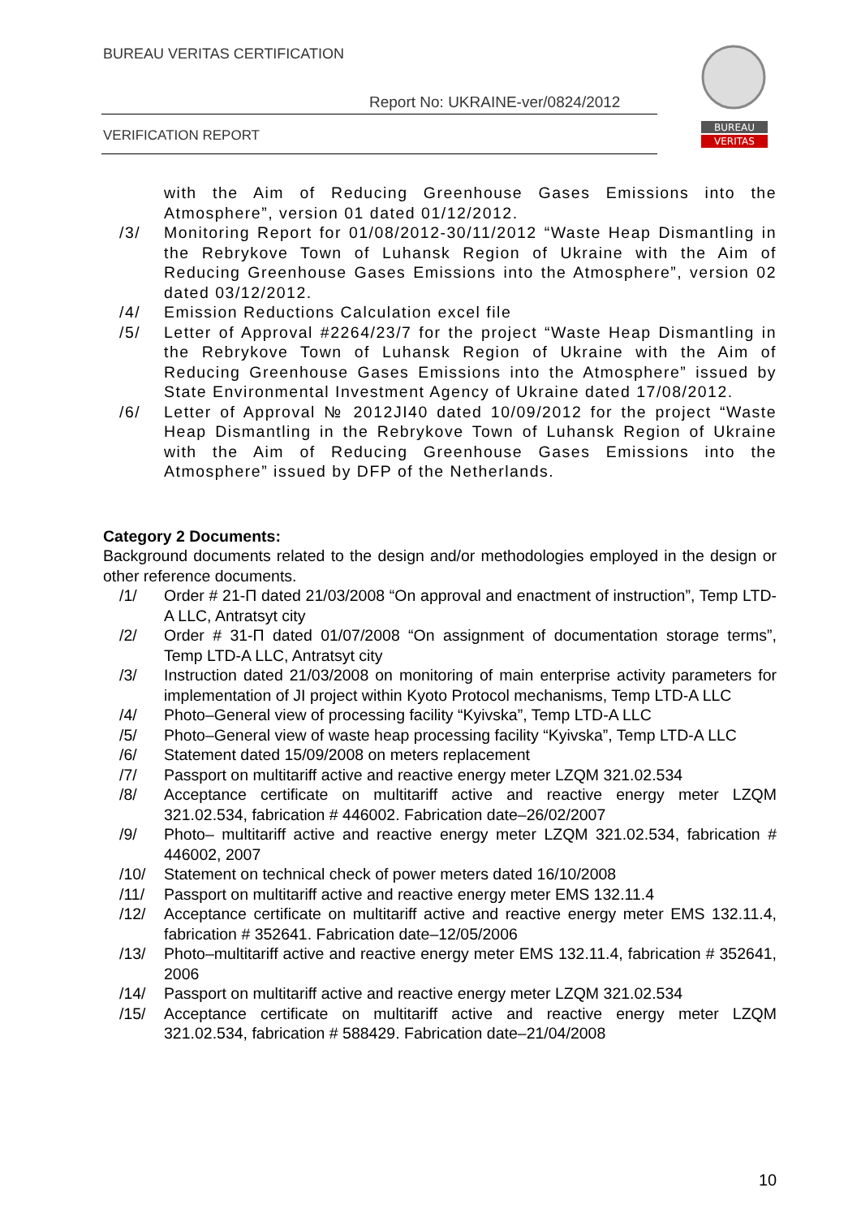BUREAU VERITAS CERTIFICATION
Report No: UKRAINE-ver/0824/2012
VERIFICATION REPORT
BUREAU
VERITAS
with the Aim of Reducing Greenhouse Gases Emissions into the Atmosphere”, version 01 dated 01/12/2012.
/3/ Monitoring Report for 01/08/2012-30/11/2012 “Waste Heap Dismantling in the Rebrykove Town of Luhansk Region of Ukraine with the Aim of Reducing Greenhouse Gases Emissions into the Atmosphere”, version 02 dated 03/12/2012.
/4/ Emission Reductions Calculation excel file
/5/ Letter of Approval #2264/23/7 for the project “Waste Heap Dismantling in the Rebrykove Town of Luhansk Region of Ukraine with the Aim of Reducing Greenhouse Gases Emissions into the Atmosphere” issued by State Environmental Investment Agency of Ukraine dated 17/08/2012.
/6/ Letter of Approval № 2012JI40 dated 10/09/2012 for the project “Waste Heap Dismantling in the Rebrykove Town of Luhansk Region of Ukraine with the Aim of Reducing Greenhouse Gases Emissions into the Atmosphere” issued by DFP of the Netherlands.
Category 2 Documents:
Background documents related to the design and/or methodologies employed in the design or other reference documents.
/1/ Order # 21-П dated 21/03/2008 “On approval and enactment of instruction”, Temp LTD-A LLC, Antratsyt city
/2/ Order # 31-П dated 01/07/2008 “On assignment of documentation storage terms”, Temp LTD-A LLC, Antratsyt city
/3/ Instruction dated 21/03/2008 on monitoring of main enterprise activity parameters for implementation of JI project within Kyoto Protocol mechanisms, Temp LTD-A LLC
/4/ Photo–General view of processing facility “Kyivska”, Temp LTD-A LLC
/5/ Photo–General view of waste heap processing facility “Kyivska”, Temp LTD-A LLC
/6/ Statement dated 15/09/2008 on meters replacement
/7/ Passport on multitariff active and reactive energy meter LZQM 321.02.534
/8/ Acceptance certificate on multitariff active and reactive energy meter LZQM 321.02.534, fabrication # 446002. Fabrication date–26/02/2007
/9/ Photo– multitariff active and reactive energy meter LZQM 321.02.534, fabrication # 446002, 2007
/10/ Statement on technical check of power meters dated 16/10/2008
/11/ Passport on multitariff active and reactive energy meter EMS 132.11.4
/12/ Acceptance certificate on multitariff active and reactive energy meter EMS 132.11.4, fabrication # 352641. Fabrication date–12/05/2006
/13/ Photo–multitariff active and reactive energy meter EMS 132.11.4, fabrication # 352641, 2006
/14/ Passport on multitariff active and reactive energy meter LZQM 321.02.534
/15/ Acceptance certificate on multitariff active and reactive energy meter LZQM 321.02.534, fabrication # 588429. Fabrication date–21/04/2008
10